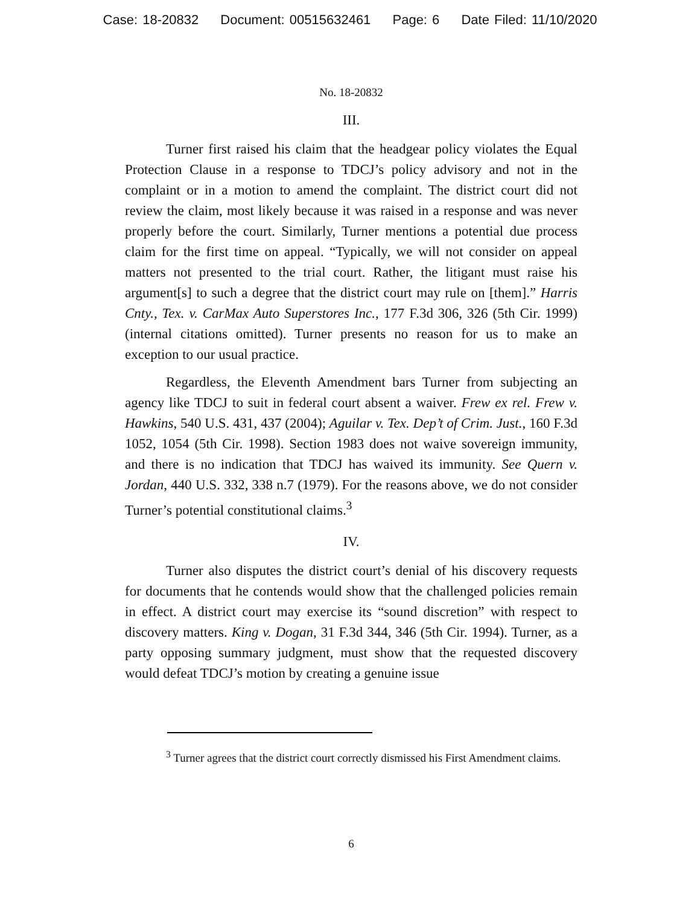Case: 18-20832 Document: 00515632461 Page: 6 Date Filed: 11/10/2020
No. 18-20832
III.
Turner first raised his claim that the headgear policy violates the Equal Protection Clause in a response to TDCJ’s policy advisory and not in the complaint or in a motion to amend the complaint. The district court did not review the claim, most likely because it was raised in a response and was never properly before the court. Similarly, Turner mentions a potential due process claim for the first time on appeal. “Typically, we will not consider on appeal matters not presented to the trial court. Rather, the litigant must raise his argument[s] to such a degree that the district court may rule on [them].” Harris Cnty., Tex. v. CarMax Auto Superstores Inc., 177 F.3d 306, 326 (5th Cir. 1999) (internal citations omitted). Turner presents no reason for us to make an exception to our usual practice.
Regardless, the Eleventh Amendment bars Turner from subjecting an agency like TDCJ to suit in federal court absent a waiver. Frew ex rel. Frew v. Hawkins, 540 U.S. 431, 437 (2004); Aguilar v. Tex. Dep’t of Crim. Just., 160 F.3d 1052, 1054 (5th Cir. 1998). Section 1983 does not waive sovereign immunity, and there is no indication that TDCJ has waived its immunity. See Quern v. Jordan, 440 U.S. 332, 338 n.7 (1979). For the reasons above, we do not consider Turner’s potential constitutional claims.<sup>3</sup>
IV.
Turner also disputes the district court’s denial of his discovery requests for documents that he contends would show that the challenged policies remain in effect. A district court may exercise its “sound discretion” with respect to discovery matters. King v. Dogan, 31 F.3d 344, 346 (5th Cir. 1994). Turner, as a party opposing summary judgment, must show that the requested discovery would defeat TDCJ’s motion by creating a genuine issue
<sup>3</sup> Turner agrees that the district court correctly dismissed his First Amendment claims.
6